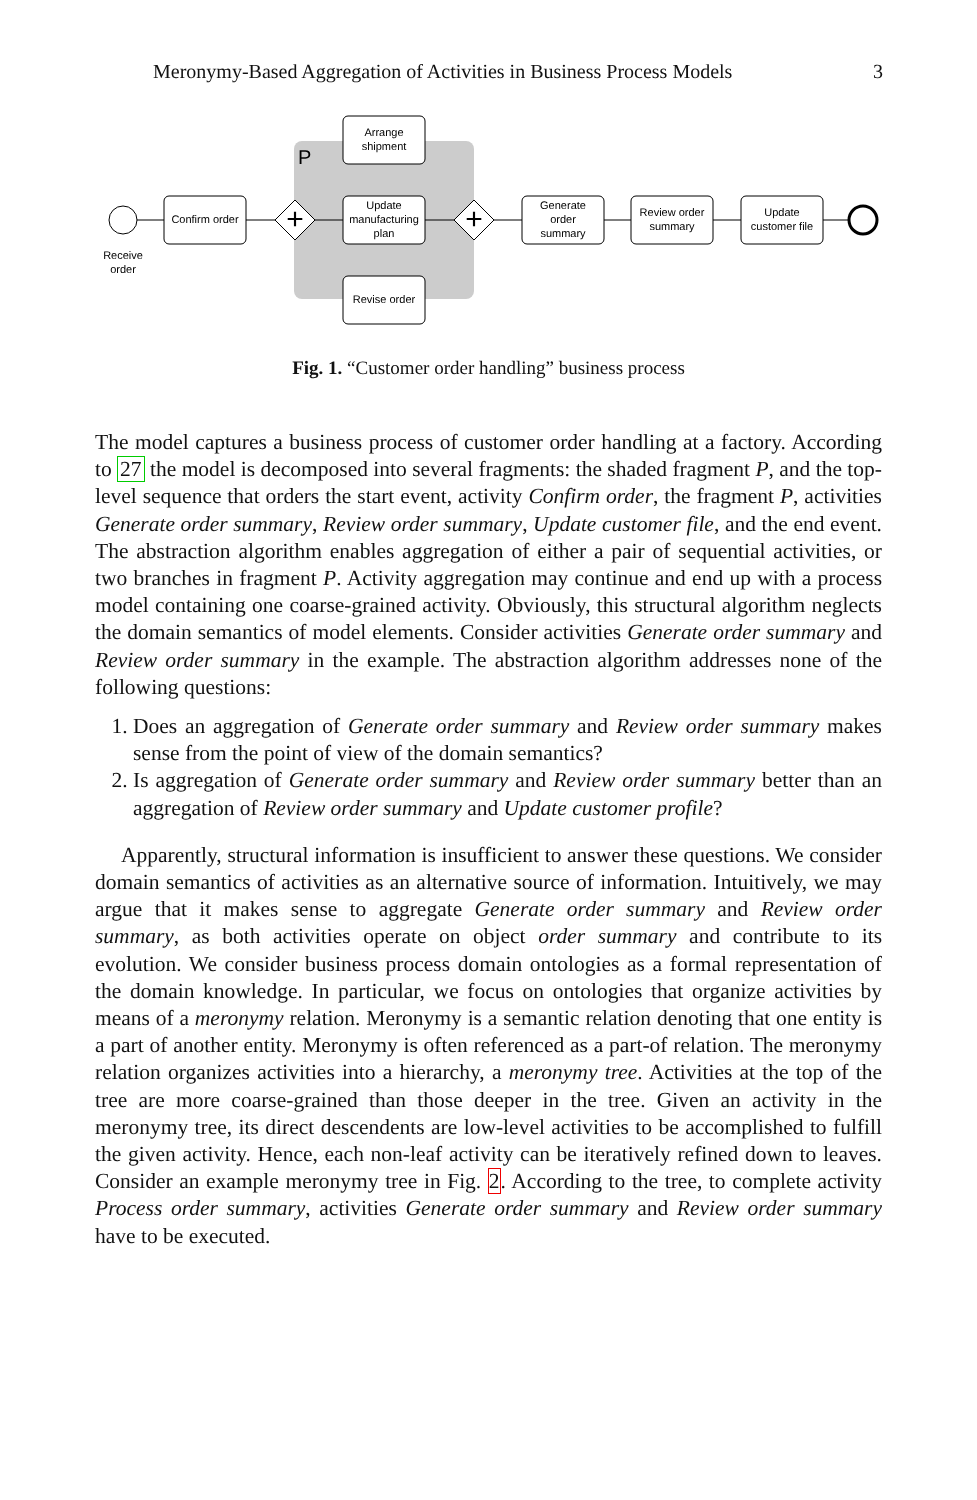Meronymy-Based Aggregation of Activities in Business Process Models 3
P
Receive
order
Confirm order
Arrange
shipment
Update
manufacturing
plan
Revise order
Generate
order
summary
Review order
summary
Update
customer file
+
+
Fig. 1. “Customer order handling” business process
The model captures a business process of customer order handling at a factory. According to 27 the model is decomposed into several fragments: the shaded fragment P, and the top-level sequence that orders the start event, activity Confirm order, the fragment P, activities Generate order summary, Review order summary, Update customer file, and the end event. The abstraction algorithm enables aggregation of either a pair of sequential activities, or two branches in fragment P. Activity aggregation may continue and end up with a process model containing one coarse-grained activity. Obviously, this structural algorithm neglects the domain semantics of model elements. Consider activities Generate order summary and Review order summary in the example. The abstraction algorithm addresses none of the following questions:
1. Does an aggregation of Generate order summary and Review order summary makes sense from the point of view of the domain semantics?
2. Is aggregation of Generate order summary and Review order summary better than an aggregation of Review order summary and Update customer profile?
Apparently, structural information is insufficient to answer these questions. We consider domain semantics of activities as an alternative source of information. Intuitively, we may argue that it makes sense to aggregate Generate order summary and Review order summary, as both activities operate on object order summary and contribute to its evolution. We consider business process domain ontologies as a formal representation of the domain knowledge. In particular, we focus on ontologies that organize activities by means of a meronymy relation. Meronymy is a semantic relation denoting that one entity is a part of another entity. Meronymy is often referenced as a part-of relation. The meronymy relation organizes activities into a hierarchy, a meronymy tree. Activities at the top of the tree are more coarse-grained than those deeper in the tree. Given an activity in the meronymy tree, its direct descendents are low-level activities to be accomplished to fulfill the given activity. Hence, each non-leaf activity can be iteratively refined down to leaves. Consider an example meronymy tree in Fig. 2. According to the tree, to complete activity Process order summary, activities Generate order summary and Review order summary have to be executed.